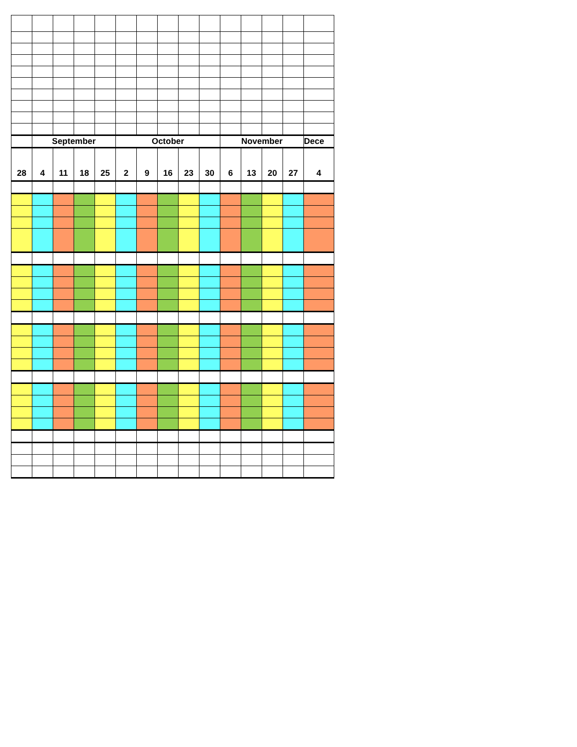| | September | | | | October | | | | | November | | | | Dece |
| --- | --- | --- | --- | --- | --- | --- | --- | --- | --- | --- | --- | --- | --- | --- |
| 28 | 4 | 11 | 18 | 25 | 2 | 9 | 16 | 23 | 30 | 6 | 13 | 20 | 27 | 4 |